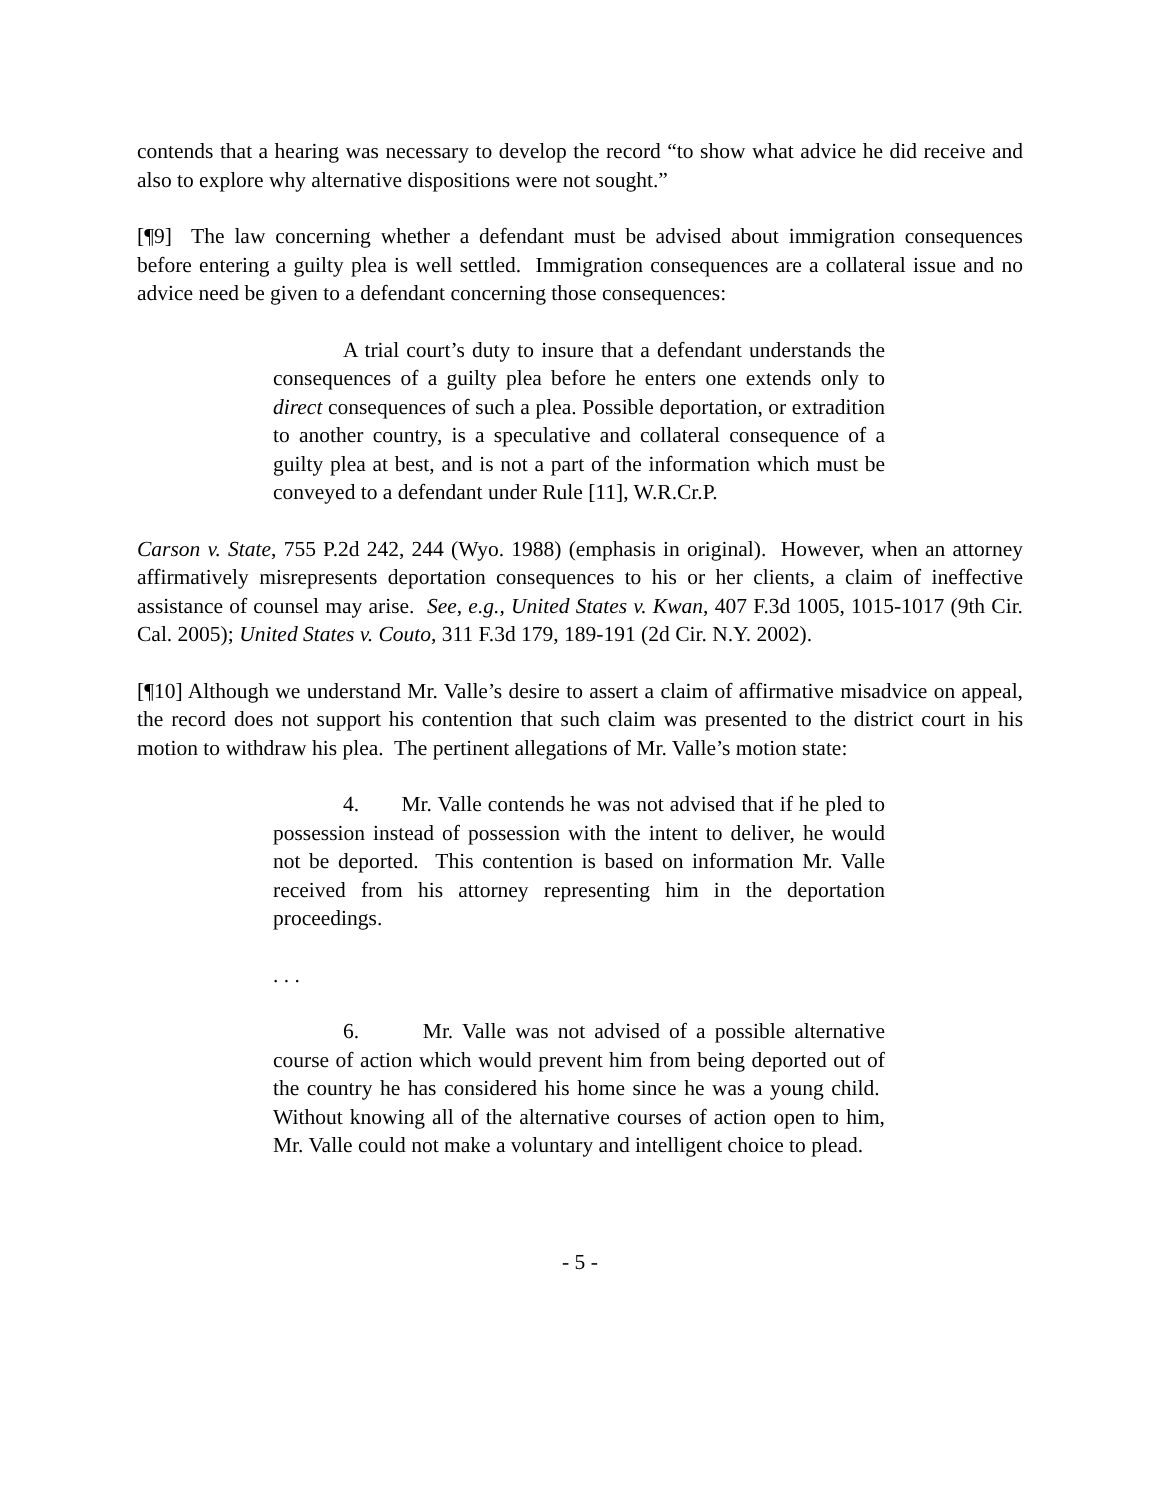contends that a hearing was necessary to develop the record “to show what advice he did receive and also to explore why alternative dispositions were not sought.”
[¶9] The law concerning whether a defendant must be advised about immigration consequences before entering a guilty plea is well settled. Immigration consequences are a collateral issue and no advice need be given to a defendant concerning those consequences:
A trial court’s duty to insure that a defendant understands the consequences of a guilty plea before he enters one extends only to direct consequences of such a plea. Possible deportation, or extradition to another country, is a speculative and collateral consequence of a guilty plea at best, and is not a part of the information which must be conveyed to a defendant under Rule [11], W.R.Cr.P.
Carson v. State, 755 P.2d 242, 244 (Wyo. 1988) (emphasis in original). However, when an attorney affirmatively misrepresents deportation consequences to his or her clients, a claim of ineffective assistance of counsel may arise. See, e.g., United States v. Kwan, 407 F.3d 1005, 1015-1017 (9th Cir. Cal. 2005); United States v. Couto, 311 F.3d 179, 189-191 (2d Cir. N.Y. 2002).
[¶10] Although we understand Mr. Valle’s desire to assert a claim of affirmative misadvice on appeal, the record does not support his contention that such claim was presented to the district court in his motion to withdraw his plea. The pertinent allegations of Mr. Valle’s motion state:
4. Mr. Valle contends he was not advised that if he pled to possession instead of possession with the intent to deliver, he would not be deported. This contention is based on information Mr. Valle received from his attorney representing him in the deportation proceedings.
. . .
6. Mr. Valle was not advised of a possible alternative course of action which would prevent him from being deported out of the country he has considered his home since he was a young child. Without knowing all of the alternative courses of action open to him, Mr. Valle could not make a voluntary and intelligent choice to plead.
- 5 -